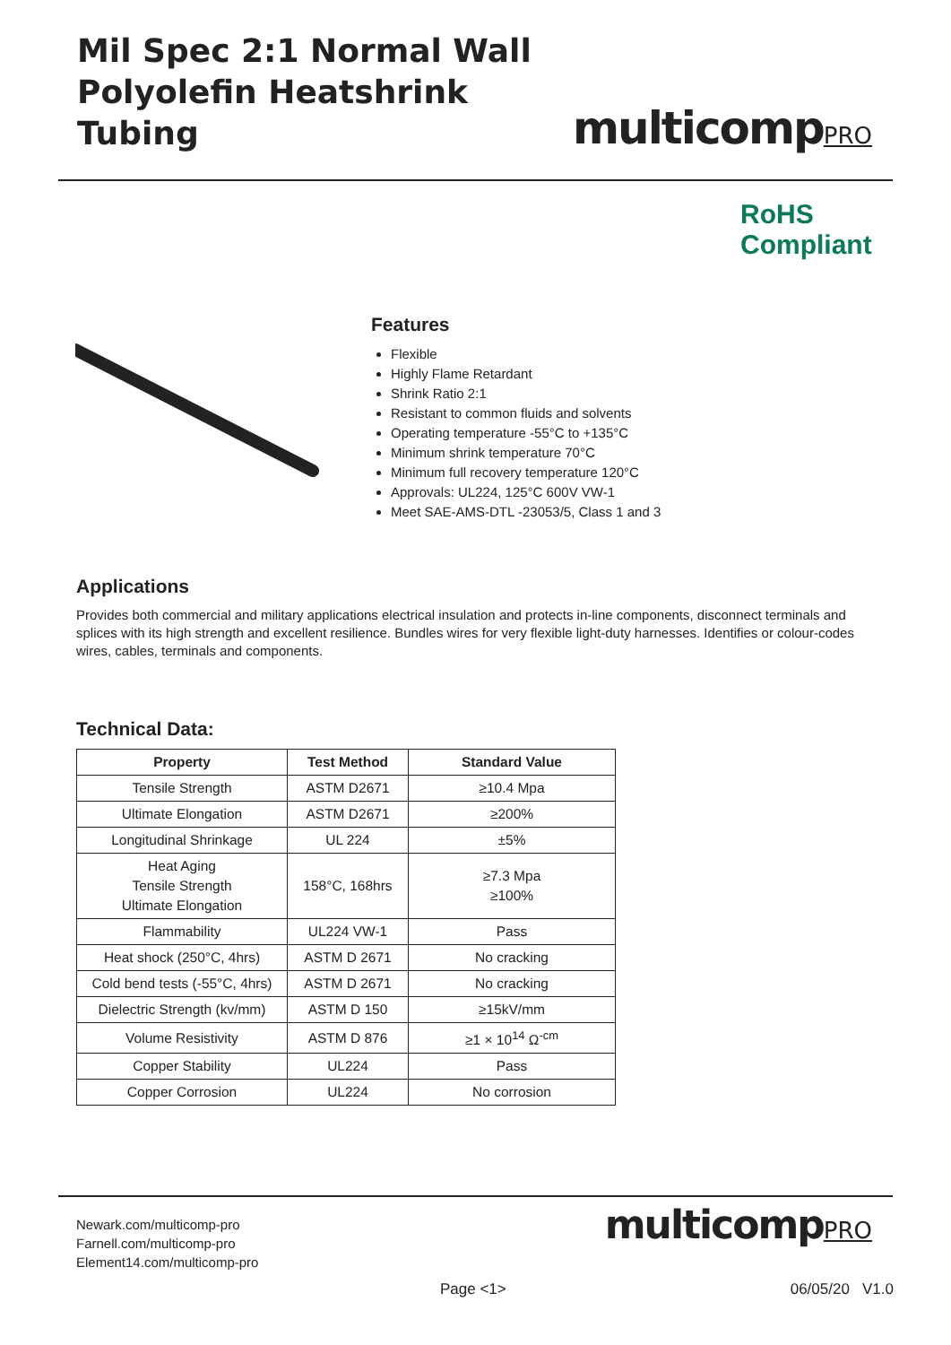Mil Spec 2:1 Normal Wall
Polyolefin Heatshrink Tubing
multicompPRO
RoHS
Compliant
Features
Flexible
Highly Flame Retardant
Shrink Ratio 2:1
Resistant to common fluids and solvents
Operating temperature -55°C to +135°C
Minimum shrink temperature 70°C
Minimum full recovery temperature 120°C
Approvals: UL224, 125°C 600V VW-1
Meet SAE-AMS-DTL -23053/5, Class 1 and 3
Applications
Provides both commercial and military applications electrical insulation and protects in-line components, disconnect terminals and splices with its high strength and excellent resilience. Bundles wires for very flexible light-duty harnesses. Identifies or colour-codes wires, cables, terminals and components.
Technical Data:
| Property | Test Method | Standard Value |
| --- | --- | --- |
| Tensile Strength | ASTM D2671 | ≥10.4 Mpa |
| Ultimate Elongation | ASTM D2671 | ≥200% |
| Longitudinal Shrinkage | UL 224 | ±5% |
| Heat Aging Tensile Strength Ultimate Elongation | 158°C, 168hrs | ≥7.3 Mpa ≥100% |
| Flammability | UL224 VW-1 | Pass |
| Heat shock (250°C, 4hrs) | ASTM D 2671 | No cracking |
| Cold bend tests (-55°C, 4hrs) | ASTM D 2671 | No cracking |
| Dielectric Strength (kv/mm) | ASTM D 150 | ≥15kV/mm |
| Volume Resistivity | ASTM D 876 | ≥1 × 10<sup>14</sup> Ω<sup>-cm</sup> |
| Copper Stability | UL224 | Pass |
| Copper Corrosion | UL224 | No corrosion |
Newark.com/multicomp-pro
Farnell.com/multicomp-pro
Element14.com/multicomp-pro
multicompPRO
Page <1> 06/05/20 V1.0